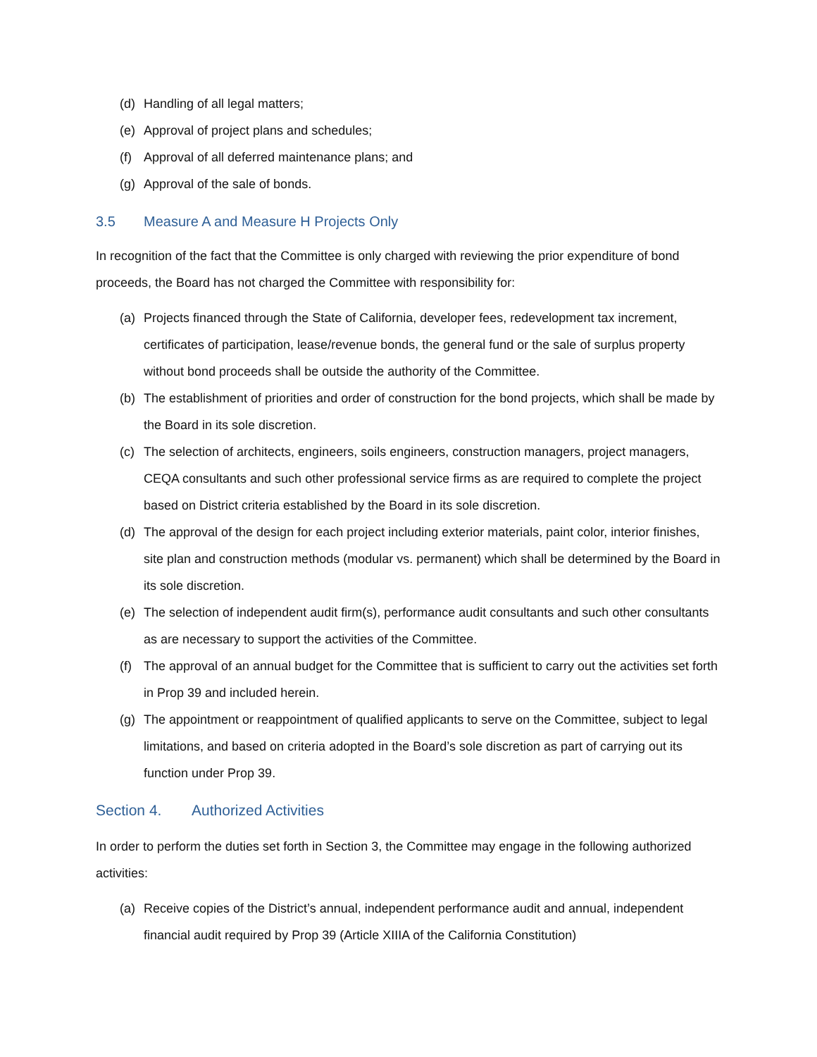(d) Handling of all legal matters;
(e) Approval of project plans and schedules;
(f) Approval of all deferred maintenance plans; and
(g) Approval of the sale of bonds.
3.5 Measure A and Measure H Projects Only
In recognition of the fact that the Committee is only charged with reviewing the prior expenditure of bond proceeds, the Board has not charged the Committee with responsibility for:
(a) Projects financed through the State of California, developer fees, redevelopment tax increment, certificates of participation, lease/revenue bonds, the general fund or the sale of surplus property without bond proceeds shall be outside the authority of the Committee.
(b) The establishment of priorities and order of construction for the bond projects, which shall be made by the Board in its sole discretion.
(c) The selection of architects, engineers, soils engineers, construction managers, project managers, CEQA consultants and such other professional service firms as are required to complete the project based on District criteria established by the Board in its sole discretion.
(d) The approval of the design for each project including exterior materials, paint color, interior finishes, site plan and construction methods (modular vs. permanent) which shall be determined by the Board in its sole discretion.
(e) The selection of independent audit firm(s), performance audit consultants and such other consultants as are necessary to support the activities of the Committee.
(f) The approval of an annual budget for the Committee that is sufficient to carry out the activities set forth in Prop 39 and included herein.
(g) The appointment or reappointment of qualified applicants to serve on the Committee, subject to legal limitations, and based on criteria adopted in the Board’s sole discretion as part of carrying out its function under Prop 39.
Section 4. Authorized Activities
In order to perform the duties set forth in Section 3, the Committee may engage in the following authorized activities:
(a) Receive copies of the District’s annual, independent performance audit and annual, independent financial audit required by Prop 39 (Article XIIIA of the California Constitution)